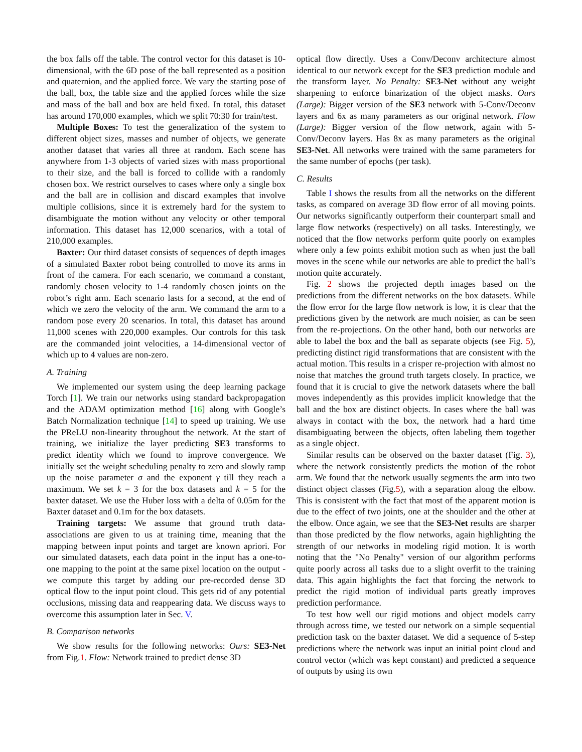the box falls off the table. The control vector for this dataset is 10-dimensional, with the 6D pose of the ball represented as a position and quaternion, and the applied force. We vary the starting pose of the ball, box, the table size and the applied forces while the size and mass of the ball and box are held fixed. In total, this dataset has around 170,000 examples, which we split 70:30 for train/test.
Multiple Boxes: To test the generalization of the system to different object sizes, masses and number of objects, we generate another dataset that varies all three at random. Each scene has anywhere from 1-3 objects of varied sizes with mass proportional to their size, and the ball is forced to collide with a randomly chosen box. We restrict ourselves to cases where only a single box and the ball are in collision and discard examples that involve multiple collisions, since it is extremely hard for the system to disambiguate the motion without any velocity or other temporal information. This dataset has 12,000 scenarios, with a total of 210,000 examples.
Baxter: Our third dataset consists of sequences of depth images of a simulated Baxter robot being controlled to move its arms in front of the camera. For each scenario, we command a constant, randomly chosen velocity to 1-4 randomly chosen joints on the robot’s right arm. Each scenario lasts for a second, at the end of which we zero the velocity of the arm. We command the arm to a random pose every 20 scenarios. In total, this dataset has around 11,000 scenes with 220,000 examples. Our controls for this task are the commanded joint velocities, a 14-dimensional vector of which up to 4 values are non-zero.
A. Training
We implemented our system using the deep learning package Torch [1]. We train our networks using standard backpropagation and the ADAM optimization method [16] along with Google’s Batch Normalization technique [14] to speed up training. We use the PReLU non-linearity throughout the network. At the start of training, we initialize the layer predicting SE3 transforms to predict identity which we found to improve convergence. We initially set the weight scheduling penalty to zero and slowly ramp up the noise parameter σ and the exponent γ till they reach a maximum. We set k = 3 for the box datasets and k = 5 for the baxter dataset. We use the Huber loss with a delta of 0.05m for the Baxter dataset and 0.1m for the box datasets.
Training targets: We assume that ground truth data-associations are given to us at training time, meaning that the mapping between input points and target are known apriori. For our simulated datasets, each data point in the input has a one-to-one mapping to the point at the same pixel location on the output - we compute this target by adding our pre-recorded dense 3D optical flow to the input point cloud. This gets rid of any potential occlusions, missing data and reappearing data. We discuss ways to overcome this assumption later in Sec. V.
B. Comparison networks
We show results for the following networks: Ours: SE3-Net from Fig.1. Flow: Network trained to predict dense 3D
optical flow directly. Uses a Conv/Deconv architecture almost identical to our network except for the SE3 prediction module and the transform layer. No Penalty: SE3-Net without any weight sharpening to enforce binarization of the object masks. Ours (Large): Bigger version of the SE3 network with 5-Conv/Deconv layers and 6x as many parameters as our original network. Flow (Large): Bigger version of the flow network, again with 5-Conv/Deconv layers. Has 8x as many parameters as the original SE3-Net. All networks were trained with the same parameters for the same number of epochs (per task).
C. Results
Table I shows the results from all the networks on the different tasks, as compared on average 3D flow error of all moving points. Our networks significantly outperform their counterpart small and large flow networks (respectively) on all tasks. Interestingly, we noticed that the flow networks perform quite poorly on examples where only a few points exhibit motion such as when just the ball moves in the scene while our networks are able to predict the ball’s motion quite accurately.
Fig. 2 shows the projected depth images based on the predictions from the different networks on the box datasets. While the flow error for the large flow network is low, it is clear that the predictions given by the network are much noisier, as can be seen from the re-projections. On the other hand, both our networks are able to label the box and the ball as separate objects (see Fig. 5), predicting distinct rigid transformations that are consistent with the actual motion. This results in a crisper re-projection with almost no noise that matches the ground truth targets closely. In practice, we found that it is crucial to give the network datasets where the ball moves independently as this provides implicit knowledge that the ball and the box are distinct objects. In cases where the ball was always in contact with the box, the network had a hard time disambiguating between the objects, often labeling them together as a single object.
Similar results can be observed on the baxter dataset (Fig. 3), where the network consistently predicts the motion of the robot arm. We found that the network usually segments the arm into two distinct object classes (Fig.5), with a separation along the elbow. This is consistent with the fact that most of the apparent motion is due to the effect of two joints, one at the shoulder and the other at the elbow. Once again, we see that the SE3-Net results are sharper than those predicted by the flow networks, again highlighting the strength of our networks in modeling rigid motion. It is worth noting that the "No Penalty" version of our algorithm performs quite poorly across all tasks due to a slight overfit to the training data. This again highlights the fact that forcing the network to predict the rigid motion of individual parts greatly improves prediction performance.
To test how well our rigid motions and object models carry through across time, we tested our network on a simple sequential prediction task on the baxter dataset. We did a sequence of 5-step predictions where the network was input an initial point cloud and control vector (which was kept constant) and predicted a sequence of outputs by using its own